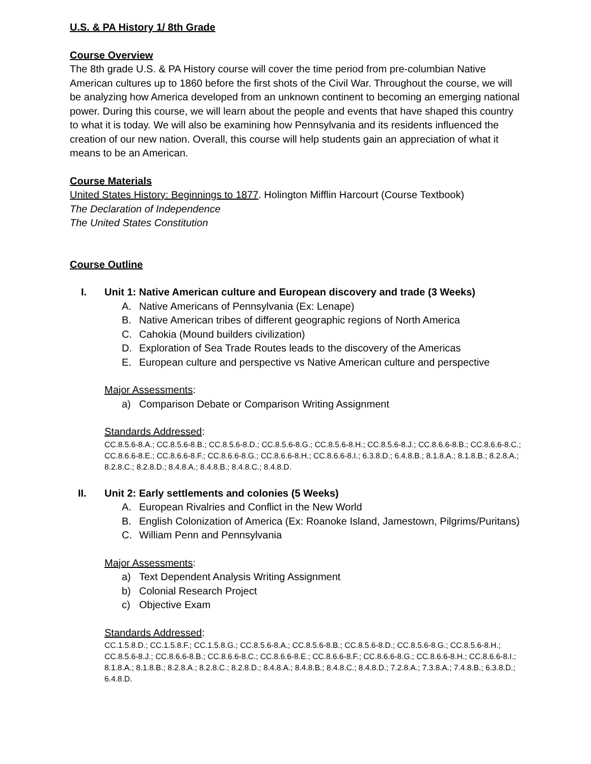U.S. & PA History 1/ 8th Grade
Course Overview
The 8th grade U.S. & PA History course will cover the time period from pre-columbian Native American cultures up to 1860 before the first shots of the Civil War. Throughout the course, we will be analyzing how America developed from an unknown continent to becoming an emerging national power. During this course, we will learn about the people and events that have shaped this country to what it is today. We will also be examining how Pennsylvania and its residents influenced the creation of our new nation. Overall, this course will help students gain an appreciation of what it means to be an American.
Course Materials
United States History: Beginnings to 1877. Holington Mifflin Harcourt (Course Textbook)
The Declaration of Independence
The United States Constitution
Course Outline
I. Unit 1: Native American culture and European discovery and trade (3 Weeks)
A. Native Americans of Pennsylvania (Ex: Lenape)
B. Native American tribes of different geographic regions of North America
C. Cahokia (Mound builders civilization)
D. Exploration of Sea Trade Routes leads to the discovery of the Americas
E. European culture and perspective vs Native American culture and perspective
Major Assessments:
a) Comparison Debate or Comparison Writing Assignment
Standards Addressed:
CC.8.5.6-8.A.; CC.8.5.6-8.B.; CC.8.5.6-8.D.; CC.8.5.6-8.G.; CC.8.5.6-8.H.; CC.8.5.6-8.J.; CC.8.6.6-8.B.; CC.8.6.6-8.C.; CC.8.6.6-8.E.; CC.8.6.6-8.F.; CC.8.6.6-8.G.; CC.8.6.6-8.H.; CC.8.6.6-8.I.; 6.3.8.D.; 6.4.8.B.; 8.1.8.A.; 8.1.8.B.; 8.2.8.A.; 8.2.8.C.; 8.2.8.D.; 8.4.8.A.; 8.4.8.B.; 8.4.8.C.; 8.4.8.D.
II. Unit 2: Early settlements and colonies (5 Weeks)
A. European Rivalries and Conflict in the New World
B. English Colonization of America (Ex: Roanoke Island, Jamestown, Pilgrims/Puritans)
C. William Penn and Pennsylvania
Major Assessments:
a) Text Dependent Analysis Writing Assignment
b) Colonial Research Project
c) Objective Exam
Standards Addressed:
CC.1.5.8.D.; CC.1.5.8.F.; CC.1.5.8.G.; CC.8.5.6-8.A.; CC.8.5.6-8.B.; CC.8.5.6-8.D.; CC.8.5.6-8.G.; CC.8.5.6-8.H.; CC.8.5.6-8.J.; CC.8.6.6-8.B.; CC.8.6.6-8.C.; CC.8.6.6-8.E.; CC.8.6.6-8.F.; CC.8.6.6-8.G.; CC.8.6.6-8.H.; CC.8.6.6-8.I.; 8.1.8.A.; 8.1.8.B.; 8.2.8.A.; 8.2.8.C.; 8.2.8.D.; 8.4.8.A.; 8.4.8.B.; 8.4.8.C.; 8.4.8.D.; 7.2.8.A.; 7.3.8.A.; 7.4.8.B.; 6.3.8.D.; 6.4.8.D.